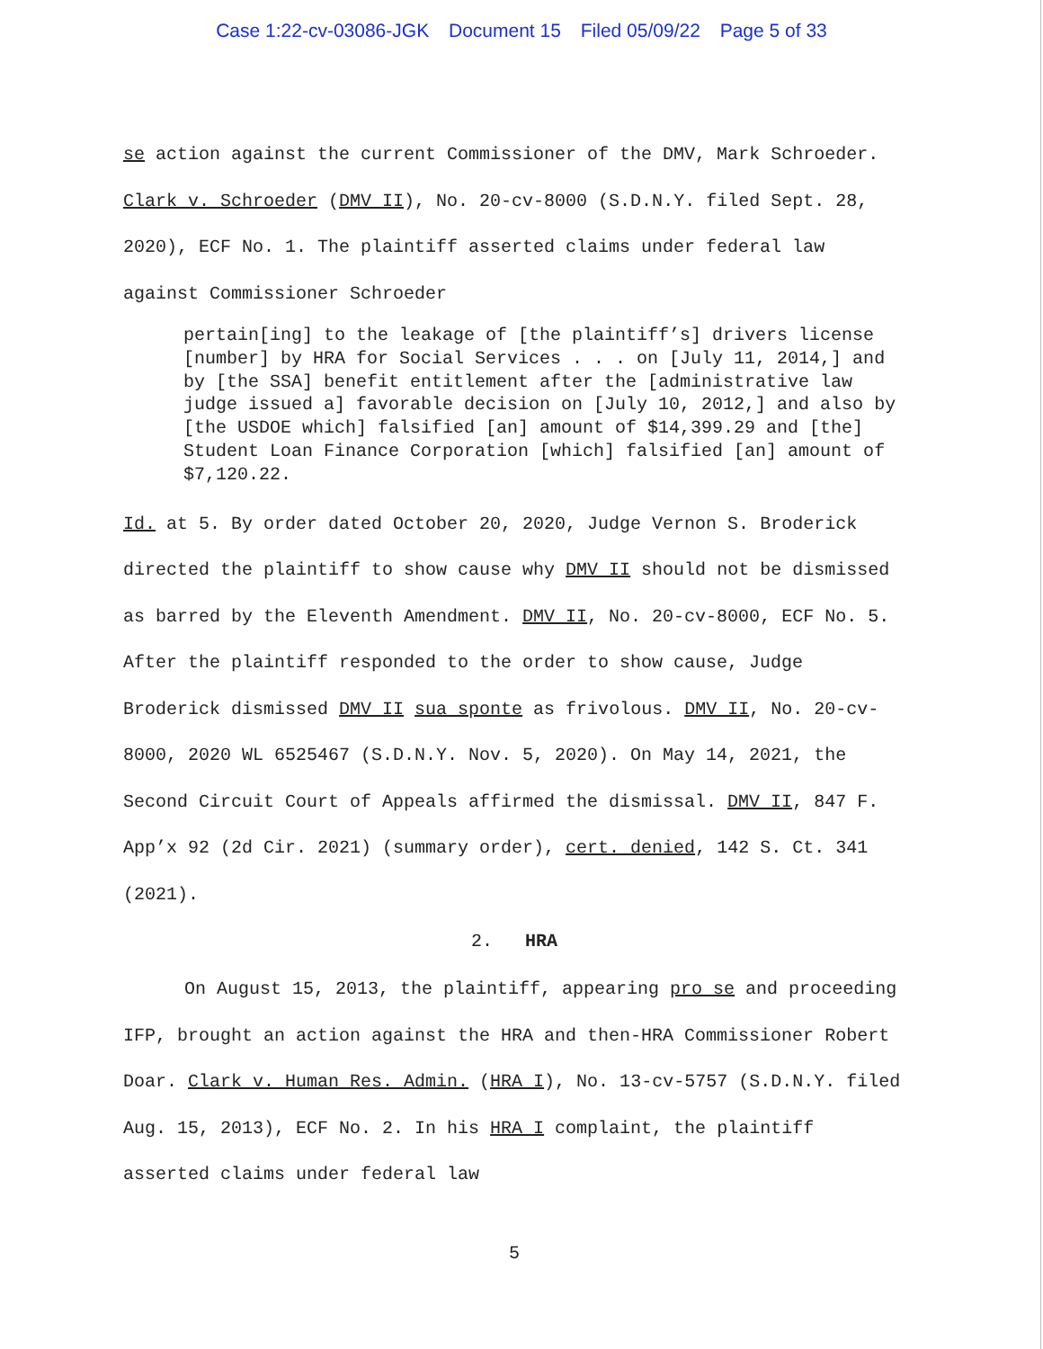Case 1:22-cv-03086-JGK Document 15 Filed 05/09/22 Page 5 of 33
se action against the current Commissioner of the DMV, Mark Schroeder. Clark v. Schroeder (DMV II), No. 20-cv-8000 (S.D.N.Y. filed Sept. 28, 2020), ECF No. 1. The plaintiff asserted claims under federal law against Commissioner Schroeder
pertain[ing] to the leakage of [the plaintiff’s] drivers license [number] by HRA for Social Services . . . on [July 11, 2014,] and by [the SSA] benefit entitlement after the [administrative law judge issued a] favorable decision on [July 10, 2012,] and also by [the USDOE which] falsified [an] amount of $14,399.29 and [the] Student Loan Finance Corporation [which] falsified [an] amount of $7,120.22.
Id. at 5. By order dated October 20, 2020, Judge Vernon S. Broderick directed the plaintiff to show cause why DMV II should not be dismissed as barred by the Eleventh Amendment. DMV II, No. 20-cv-8000, ECF No. 5. After the plaintiff responded to the order to show cause, Judge Broderick dismissed DMV II sua sponte as frivolous. DMV II, No. 20-cv-8000, 2020 WL 6525467 (S.D.N.Y. Nov. 5, 2020). On May 14, 2021, the Second Circuit Court of Appeals affirmed the dismissal. DMV II, 847 F. App’x 92 (2d Cir. 2021) (summary order), cert. denied, 142 S. Ct. 341 (2021).
2. HRA
On August 15, 2013, the plaintiff, appearing pro se and proceeding IFP, brought an action against the HRA and then-HRA Commissioner Robert Doar. Clark v. Human Res. Admin. (HRA I), No. 13-cv-5757 (S.D.N.Y. filed Aug. 15, 2013), ECF No. 2. In his HRA I complaint, the plaintiff asserted claims under federal law
5